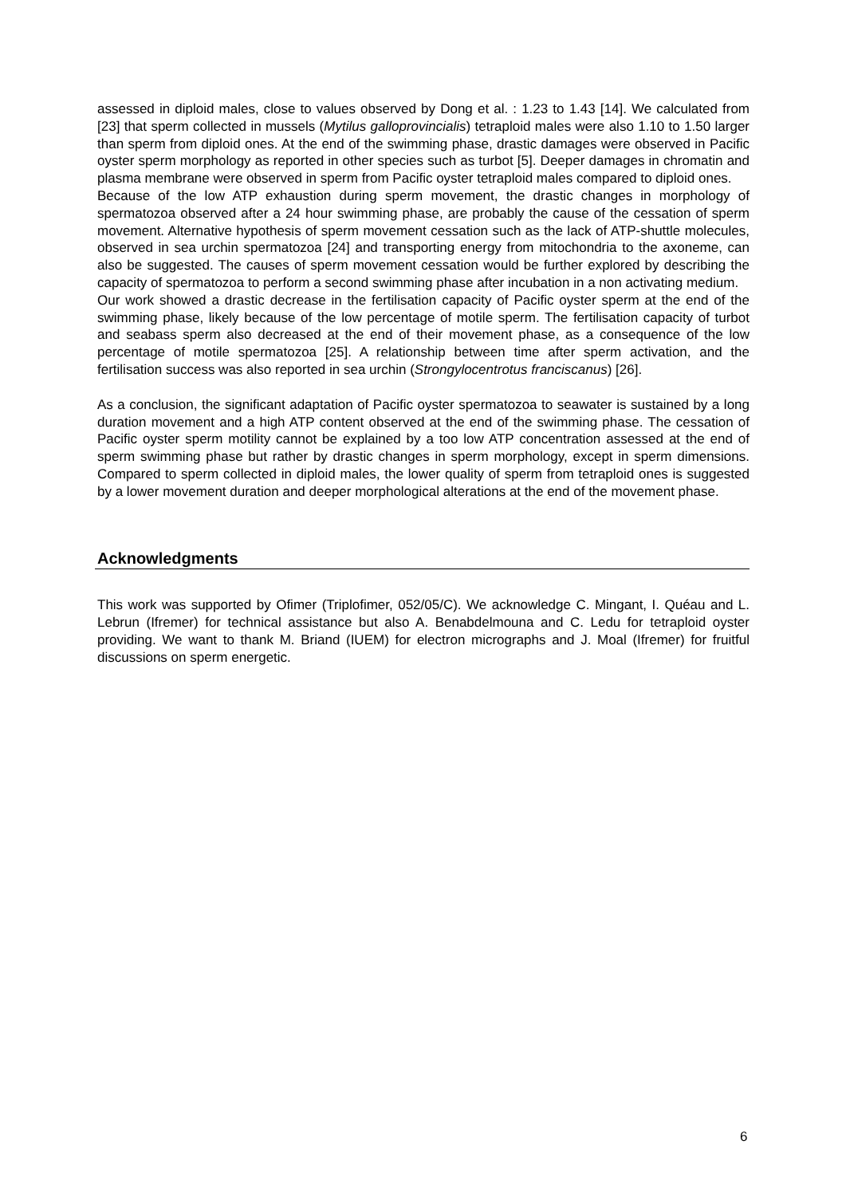assessed in diploid males, close to values observed by Dong et al. : 1.23 to 1.43 [14]. We calculated from [23] that sperm collected in mussels (Mytilus galloprovincialis) tetraploid males were also 1.10 to 1.50 larger than sperm from diploid ones. At the end of the swimming phase, drastic damages were observed in Pacific oyster sperm morphology as reported in other species such as turbot [5]. Deeper damages in chromatin and plasma membrane were observed in sperm from Pacific oyster tetraploid males compared to diploid ones.
Because of the low ATP exhaustion during sperm movement, the drastic changes in morphology of spermatozoa observed after a 24 hour swimming phase, are probably the cause of the cessation of sperm movement. Alternative hypothesis of sperm movement cessation such as the lack of ATP-shuttle molecules, observed in sea urchin spermatozoa [24] and transporting energy from mitochondria to the axoneme, can also be suggested. The causes of sperm movement cessation would be further explored by describing the capacity of spermatozoa to perform a second swimming phase after incubation in a non activating medium.
Our work showed a drastic decrease in the fertilisation capacity of Pacific oyster sperm at the end of the swimming phase, likely because of the low percentage of motile sperm. The fertilisation capacity of turbot and seabass sperm also decreased at the end of their movement phase, as a consequence of the low percentage of motile spermatozoa [25]. A relationship between time after sperm activation, and the fertilisation success was also reported in sea urchin (Strongylocentrotus franciscanus) [26].
As a conclusion, the significant adaptation of Pacific oyster spermatozoa to seawater is sustained by a long duration movement and a high ATP content observed at the end of the swimming phase. The cessation of Pacific oyster sperm motility cannot be explained by a too low ATP concentration assessed at the end of sperm swimming phase but rather by drastic changes in sperm morphology, except in sperm dimensions. Compared to sperm collected in diploid males, the lower quality of sperm from tetraploid ones is suggested by a lower movement duration and deeper morphological alterations at the end of the movement phase.
Acknowledgments
This work was supported by Ofimer (Triplofimer, 052/05/C). We acknowledge C. Mingant, I. Quéau and L. Lebrun (Ifremer) for technical assistance but also A. Benabdelmouna and C. Ledu for tetraploid oyster providing. We want to thank M. Briand (IUEM) for electron micrographs and J. Moal (Ifremer) for fruitful discussions on sperm energetic.
6